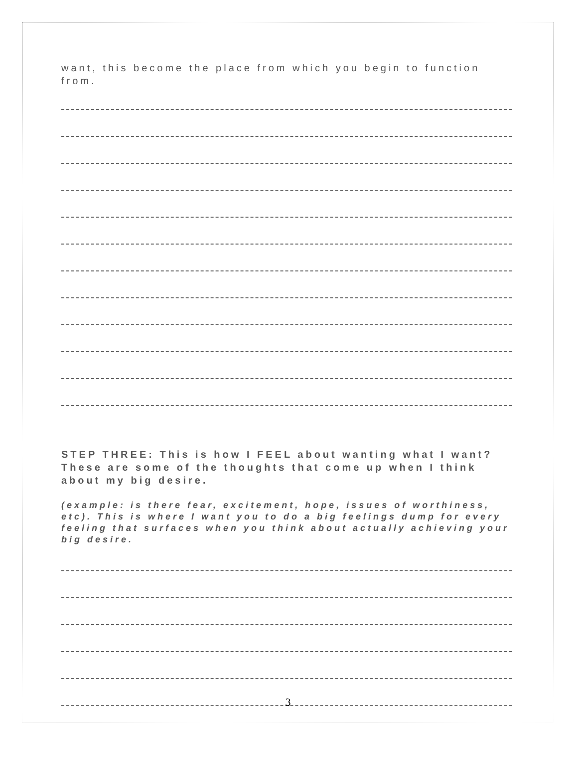want, this become the place from which you begin to function from.
STEP THREE: This is how I FEEL about wanting what I want? These are some of the thoughts that come up when I think about my big desire.
(example: is there fear, excitement, hope, issues of worthiness, etc). This is where I want you to do a big feelings dump for every feeling that surfaces when you think about actually achieving your big desire.
3